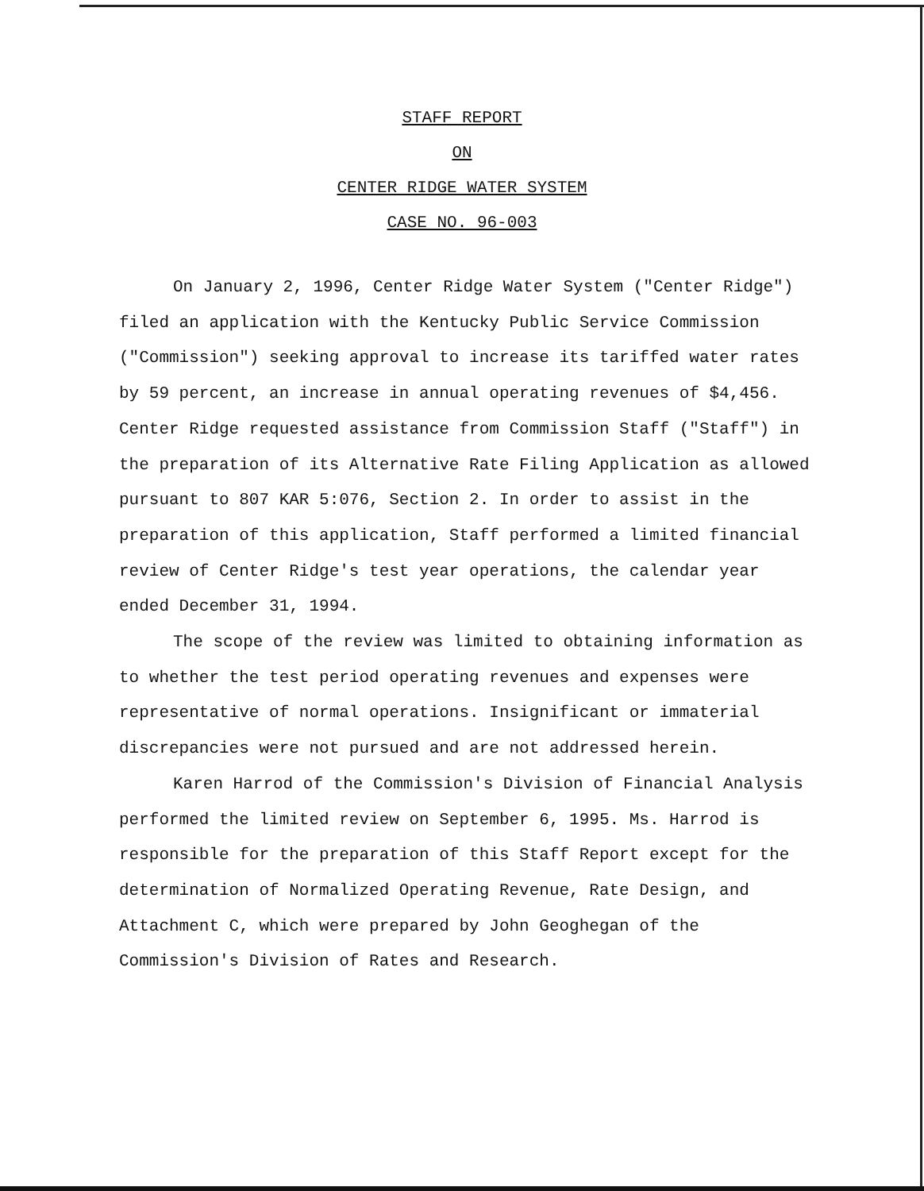STAFF REPORT
ON
CENTER RIDGE WATER SYSTEM
CASE NO. 96-003
On January 2, 1996, Center Ridge Water System ("Center Ridge") filed an application with the Kentucky Public Service Commission ("Commission") seeking approval to increase its tariffed water rates by 59 percent, an increase in annual operating revenues of $4,456. Center Ridge requested assistance from Commission Staff ("Staff") in the preparation of its Alternative Rate Filing Application as allowed pursuant to 807 KAR 5:076, Section 2. In order to assist in the preparation of this application, Staff performed a limited financial review of Center Ridge's test year operations, the calendar year ended December 31, 1994.
The scope of the review was limited to obtaining information as to whether the test period operating revenues and expenses were representative of normal operations. Insignificant or immaterial discrepancies were not pursued and are not addressed herein.
Karen Harrod of the Commission's Division of Financial Analysis performed the limited review on September 6, 1995. Ms. Harrod is responsible for the preparation of this Staff Report except for the determination of Normalized Operating Revenue, Rate Design, and Attachment C, which were prepared by John Geoghegan of the Commission's Division of Rates and Research.